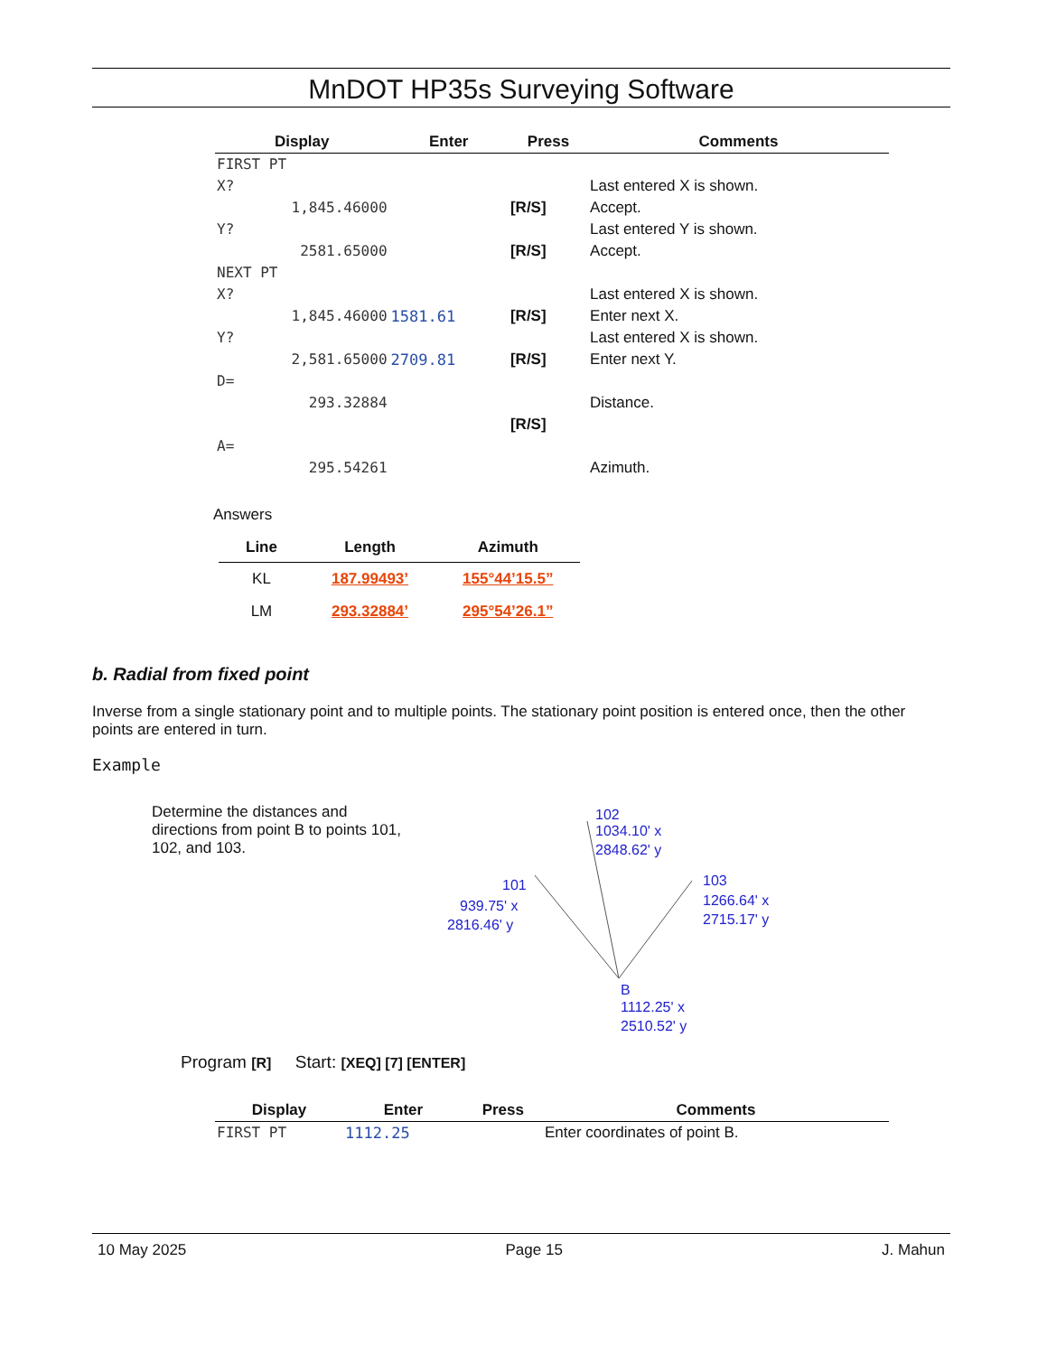MnDOT HP35s Surveying Software
| Display | Enter | Press | Comments |
| --- | --- | --- | --- |
| FIRST PT | | | |
| X? | | | Last entered X is shown. |
| 1,845.46000 | | [R/S] | Accept. |
| Y? | | | Last entered Y is shown. |
| 2581.65000 | | [R/S] | Accept. |
| NEXT PT | | | |
| X? | | | Last entered X is shown. |
| 1,845.46000 | 1581.61 | [R/S] | Enter next X. |
| Y? | | | Last entered X is shown. |
| 2,581.65000 | 2709.81 | [R/S] | Enter next Y. |
| D= | | | |
| 293.32884 | | | Distance. |
| | | [R/S] | |
| A= | | | |
| 295.54261 | | | Azimuth. |
Answers
| Line | Length | Azimuth |
| --- | --- | --- |
| KL | 187.99493’ | 155°44’15.5” |
| LM | 293.32884’ | 295°54’26.1” |
b. Radial from fixed point
Inverse from a single stationary point and to multiple points. The stationary point position is entered once, then the other points are entered in turn.
Example
Determine the distances and directions from point B to points 101, 102, and 103.
102
1034.10' x
2848.62' y
101
939.75' x
2816.46' y
103
1266.64' x
2715.17' y
B
1112.25' x
2510.52' y
Program [R] Start: [XEQ] [7] [ENTER]
| Display | Enter | Press | Comments |
| --- | --- | --- | --- |
| FIRST PT | 1112.25 | | Enter coordinates of point B. |
10 May 2025 Page 15 J. Mahun